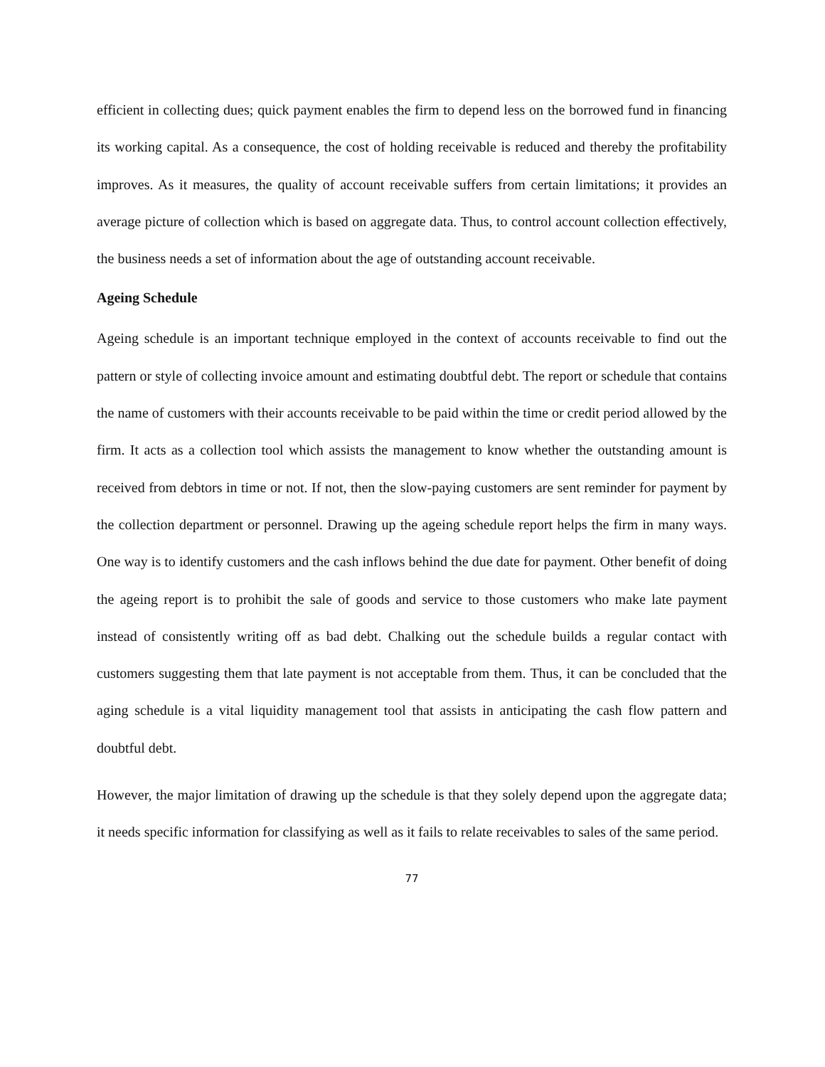efficient in collecting dues; quick payment enables the firm to depend less on the borrowed fund in financing its working capital. As a consequence, the cost of holding receivable is reduced and thereby the profitability improves. As it measures, the quality of account receivable suffers from certain limitations; it provides an average picture of collection which is based on aggregate data. Thus, to control account collection effectively, the business needs a set of information about the age of outstanding account receivable.
Ageing Schedule
Ageing schedule is an important technique employed in the context of accounts receivable to find out the pattern or style of collecting invoice amount and estimating doubtful debt. The report or schedule that contains the name of customers with their accounts receivable to be paid within the time or credit period allowed by the firm. It acts as a collection tool which assists the management to know whether the outstanding amount is received from debtors in time or not. If not, then the slow-paying customers are sent reminder for payment by the collection department or personnel. Drawing up the ageing schedule report helps the firm in many ways. One way is to identify customers and the cash inflows behind the due date for payment. Other benefit of doing the ageing report is to prohibit the sale of goods and service to those customers who make late payment instead of consistently writing off as bad debt. Chalking out the schedule builds a regular contact with customers suggesting them that late payment is not acceptable from them. Thus, it can be concluded that the aging schedule is a vital liquidity management tool that assists in anticipating the cash flow pattern and doubtful debt.
However, the major limitation of drawing up the schedule is that they solely depend upon the aggregate data; it needs specific information for classifying as well as it fails to relate receivables to sales of the same period.
77